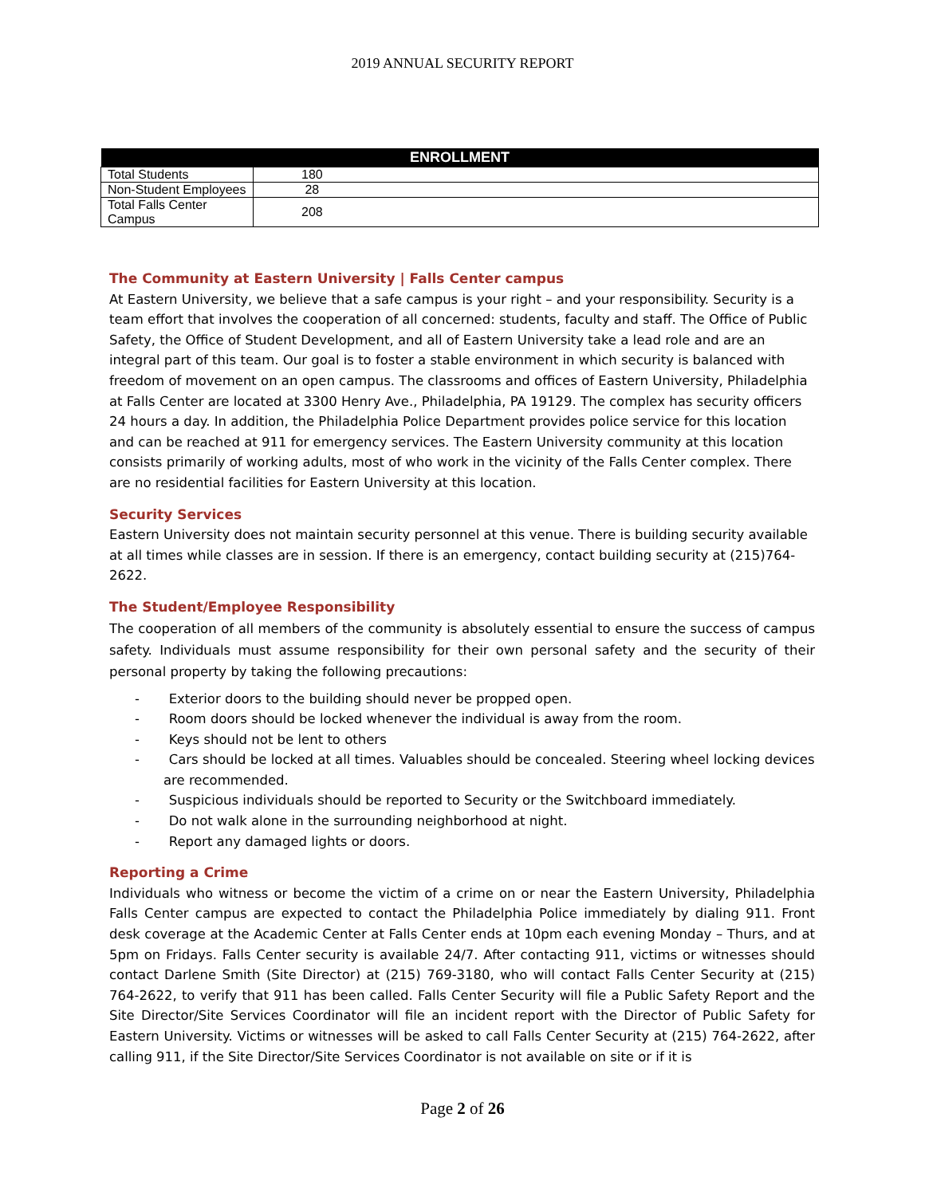2019 ANNUAL SECURITY REPORT
| ENROLLMENT | |
| --- | --- |
| Total Students | 180 |
| Non-Student Employees | 28 |
| Total Falls Center Campus | 208 |
The Community at Eastern University | Falls Center campus
At Eastern University, we believe that a safe campus is your right – and your responsibility. Security is a team effort that involves the cooperation of all concerned: students, faculty and staff. The Office of Public Safety, the Office of Student Development, and all of Eastern University take a lead role and are an integral part of this team. Our goal is to foster a stable environment in which security is balanced with freedom of movement on an open campus. The classrooms and offices of Eastern University, Philadelphia at Falls Center are located at 3300 Henry Ave., Philadelphia, PA 19129. The complex has security officers 24 hours a day. In addition, the Philadelphia Police Department provides police service for this location and can be reached at 911 for emergency services. The Eastern University community at this location consists primarily of working adults, most of who work in the vicinity of the Falls Center complex. There are no residential facilities for Eastern University at this location.
Security Services
Eastern University does not maintain security personnel at this venue. There is building security available at all times while classes are in session. If there is an emergency, contact building security at (215)764-2622.
The Student/Employee Responsibility
The cooperation of all members of the community is absolutely essential to ensure the success of campus safety. Individuals must assume responsibility for their own personal safety and the security of their personal property by taking the following precautions:
- Exterior doors to the building should never be propped open.
- Room doors should be locked whenever the individual is away from the room.
- Keys should not be lent to others
- Cars should be locked at all times. Valuables should be concealed. Steering wheel locking devices are recommended.
- Suspicious individuals should be reported to Security or the Switchboard immediately.
- Do not walk alone in the surrounding neighborhood at night.
- Report any damaged lights or doors.
Reporting a Crime
Individuals who witness or become the victim of a crime on or near the Eastern University, Philadelphia Falls Center campus are expected to contact the Philadelphia Police immediately by dialing 911. Front desk coverage at the Academic Center at Falls Center ends at 10pm each evening Monday – Thurs, and at 5pm on Fridays. Falls Center security is available 24/7. After contacting 911, victims or witnesses should contact Darlene Smith (Site Director) at (215) 769-3180, who will contact Falls Center Security at (215) 764-2622, to verify that 911 has been called. Falls Center Security will file a Public Safety Report and the Site Director/Site Services Coordinator will file an incident report with the Director of Public Safety for Eastern University. Victims or witnesses will be asked to call Falls Center Security at (215) 764-2622, after calling 911, if the Site Director/Site Services Coordinator is not available on site or if it is
Page 2 of 26